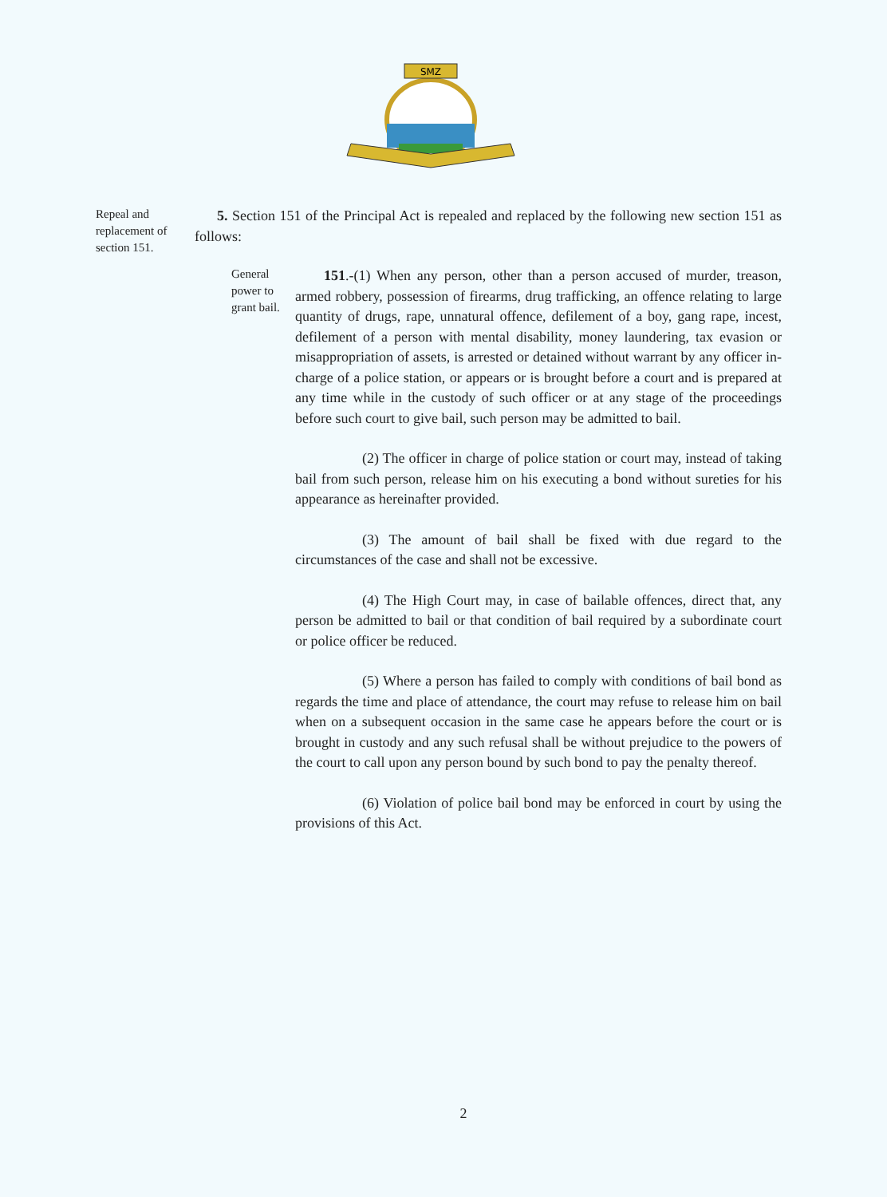SMZ
Repeal and replacement of section 151.
5. Section 151 of the Principal Act is repealed and replaced by the following new section 151 as follows:
General power to grant bail.
151.-(1) When any person, other than a person accused of murder, treason, armed robbery, possession of firearms, drug trafficking, an offence relating to large quantity of drugs, rape, unnatural offence, defilement of a boy, gang rape, incest, defilement of a person with mental disability, money laundering, tax evasion or misappropriation of assets, is arrested or detained without warrant by any officer in-charge of a police station, or appears or is brought before a court and is prepared at any time while in the custody of such officer or at any stage of the proceedings before such court to give bail, such person may be admitted to bail.
(2) The officer in charge of police station or court may, instead of taking bail from such person, release him on his executing a bond without sureties for his appearance as hereinafter provided.
(3) The amount of bail shall be fixed with due regard to the circumstances of the case and shall not be excessive.
(4) The High Court may, in case of bailable offences, direct that, any person be admitted to bail or that condition of bail required by a subordinate court or police officer be reduced.
(5) Where a person has failed to comply with conditions of bail bond as regards the time and place of attendance, the court may refuse to release him on bail when on a subsequent occasion in the same case he appears before the court or is brought in custody and any such refusal shall be without prejudice to the powers of the court to call upon any person bound by such bond to pay the penalty thereof.
(6) Violation of police bail bond may be enforced in court by using the provisions of this Act.
2